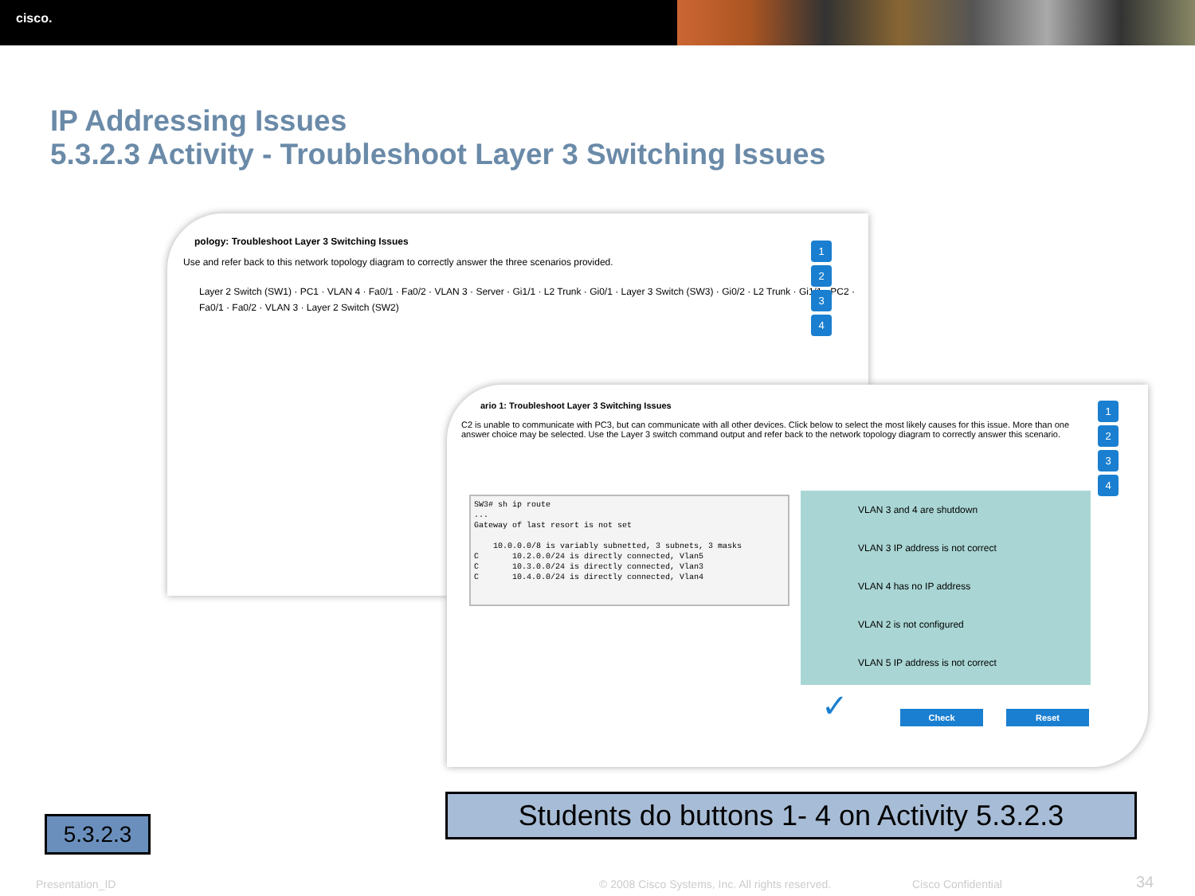cisco.
IP Addressing Issues
5.3.2.3 Activity - Troubleshoot Layer 3 Switching Issues
pology: Troubleshoot Layer 3 Switching Issues
Use and refer back to this network topology diagram to correctly answer the three scenarios provided.
Layer 2 Switch (SW1) · PC1 · VLAN 4 · Fa0/1 · Fa0/2 · VLAN 3 · Server · Gi1/1 · L2 Trunk · Gi0/1 · Layer 3 Switch (SW3) · Gi0/2 · L2 Trunk · Gi1/1 · PC2 · Fa0/1 · Fa0/2 · VLAN 3 · Layer 2 Switch (SW2)
1
2
3
4
ario 1: Troubleshoot Layer 3 Switching Issues
C2 is unable to communicate with PC3, but can communicate with all other devices. Click below to select the most likely causes for this issue. More than one answer choice may be selected. Use the Layer 3 switch command output and refer back to the network topology diagram to correctly answer this scenario.
SW3# sh ip route ... Gateway of last resort is not set 10.0.0.0/8 is variably subnetted, 3 subnets, 3 masks C 10.2.0.0/24 is directly connected, Vlan5 C 10.3.0.0/24 is directly connected, Vlan3 C 10.4.0.0/24 is directly connected, Vlan4
VLAN 3 and 4 are shutdown
VLAN 3 IP address is not correct
VLAN 4 has no IP address
VLAN 2 is not configured
VLAN 5 IP address is not correct
✓ Check Reset
1
2
3
4
Students do buttons 1- 4 on Activity 5.3.2.3
5.3.2.3
Presentation_ID
© 2008 Cisco Systems, Inc. All rights reserved.
Cisco Confidential 34